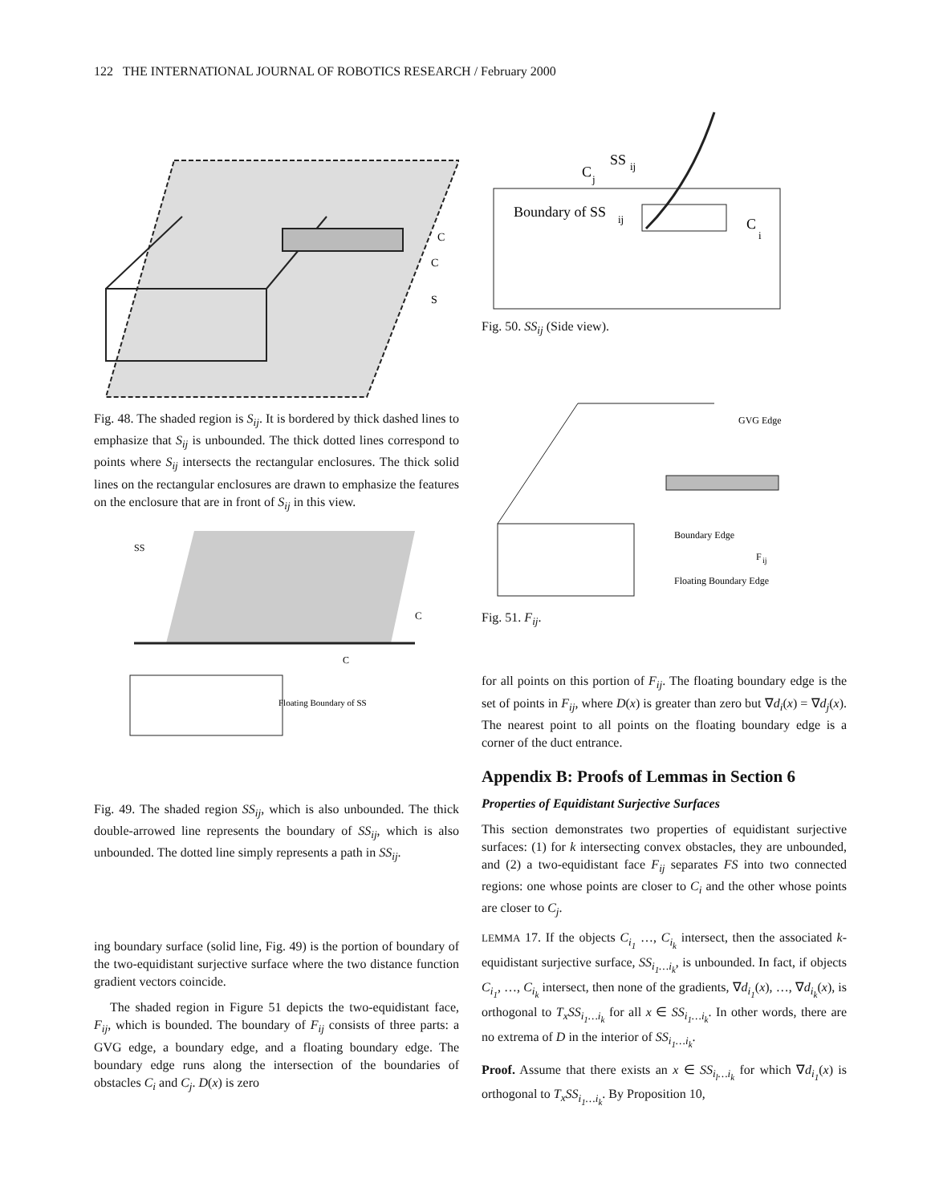122 THE INTERNATIONAL JOURNAL OF ROBOTICS RESEARCH / February 2000
C
C
S
Fig. 48. The shaded region is S<sub>ij</sub>. It is bordered by thick dashed lines to emphasize that S<sub>ij</sub> is unbounded. The thick dotted lines correspond to points where S<sub>ij</sub> intersects the rectangular enclosures. The thick solid lines on the rectangular enclosures are drawn to emphasize the features on the enclosure that are in front of S<sub>ij</sub> in this view.
SS
C
C
Floating Boundary of SS
Fig. 49. The shaded region SS<sub>ij</sub>, which is also unbounded. The thick double-arrowed line represents the boundary of SS<sub>ij</sub>, which is also unbounded. The dotted line simply represents a path in SS<sub>ij</sub>.
ing boundary surface (solid line, Fig. 49) is the portion of boundary of the two-equidistant surjective surface where the two distance function gradient vectors coincide.
The shaded region in Figure 51 depicts the two-equidistant face, F<sub>ij</sub>, which is bounded. The boundary of F<sub>ij</sub> consists of three parts: a GVG edge, a boundary edge, and a floating boundary edge. The boundary edge runs along the intersection of the boundaries of obstacles C<sub>i</sub> and C<sub>j</sub>. D(x) is zero
SS
ij
C
j
Boundary of SS
ij
C
i
Fig. 50. SS<sub>ij</sub> (Side view).
GVG Edge
Boundary Edge
F
ij
Floating Boundary Edge
Fig. 51. F<sub>ij</sub>.
for all points on this portion of F<sub>ij</sub>. The floating boundary edge is the set of points in F<sub>ij</sub>, where D(x) is greater than zero but ∇d<sub>i</sub>(x) = ∇d<sub>j</sub>(x). The nearest point to all points on the floating boundary edge is a corner of the duct entrance.
Appendix B: Proofs of Lemmas in Section 6
Properties of Equidistant Surjective Surfaces
This section demonstrates two properties of equidistant surjective surfaces: (1) for k intersecting convex obstacles, they are unbounded, and (2) a two-equidistant face F<sub>ij</sub> separates FS into two connected regions: one whose points are closer to C<sub>i</sub> and the other whose points are closer to C<sub>j</sub>.
LEMMA 17. If the objects C<sub>i<sub>1</sub></sub> …, C<sub>i<sub>k</sub></sub> intersect, then the associated k-equidistant surjective surface, SS<sub>i<sub>1</sub>…i<sub>k</sub></sub>, is unbounded. In fact, if objects C<sub>i<sub>1</sub></sub>, …, C<sub>i<sub>k</sub></sub> intersect, then none of the gradients, ∇d<sub>i<sub>1</sub></sub>(x), …, ∇d<sub>i<sub>k</sub></sub>(x), is orthogonal to T<sub>x</sub>SS<sub>i<sub>1</sub>…i<sub>k</sub></sub> for all x ∈ SS<sub>i<sub>1</sub>…i<sub>k</sub></sub>. In other words, there are no extrema of D in the interior of SS<sub>i<sub>1</sub>…i<sub>k</sub></sub>.
Proof. Assume that there exists an x ∈ SS<sub>i<sub>l</sub>…i<sub>k</sub></sub> for which ∇d<sub>i<sub>1</sub></sub>(x) is orthogonal to T<sub>x</sub>SS<sub>i<sub>1</sub>…i<sub>k</sub></sub>. By Proposition 10,